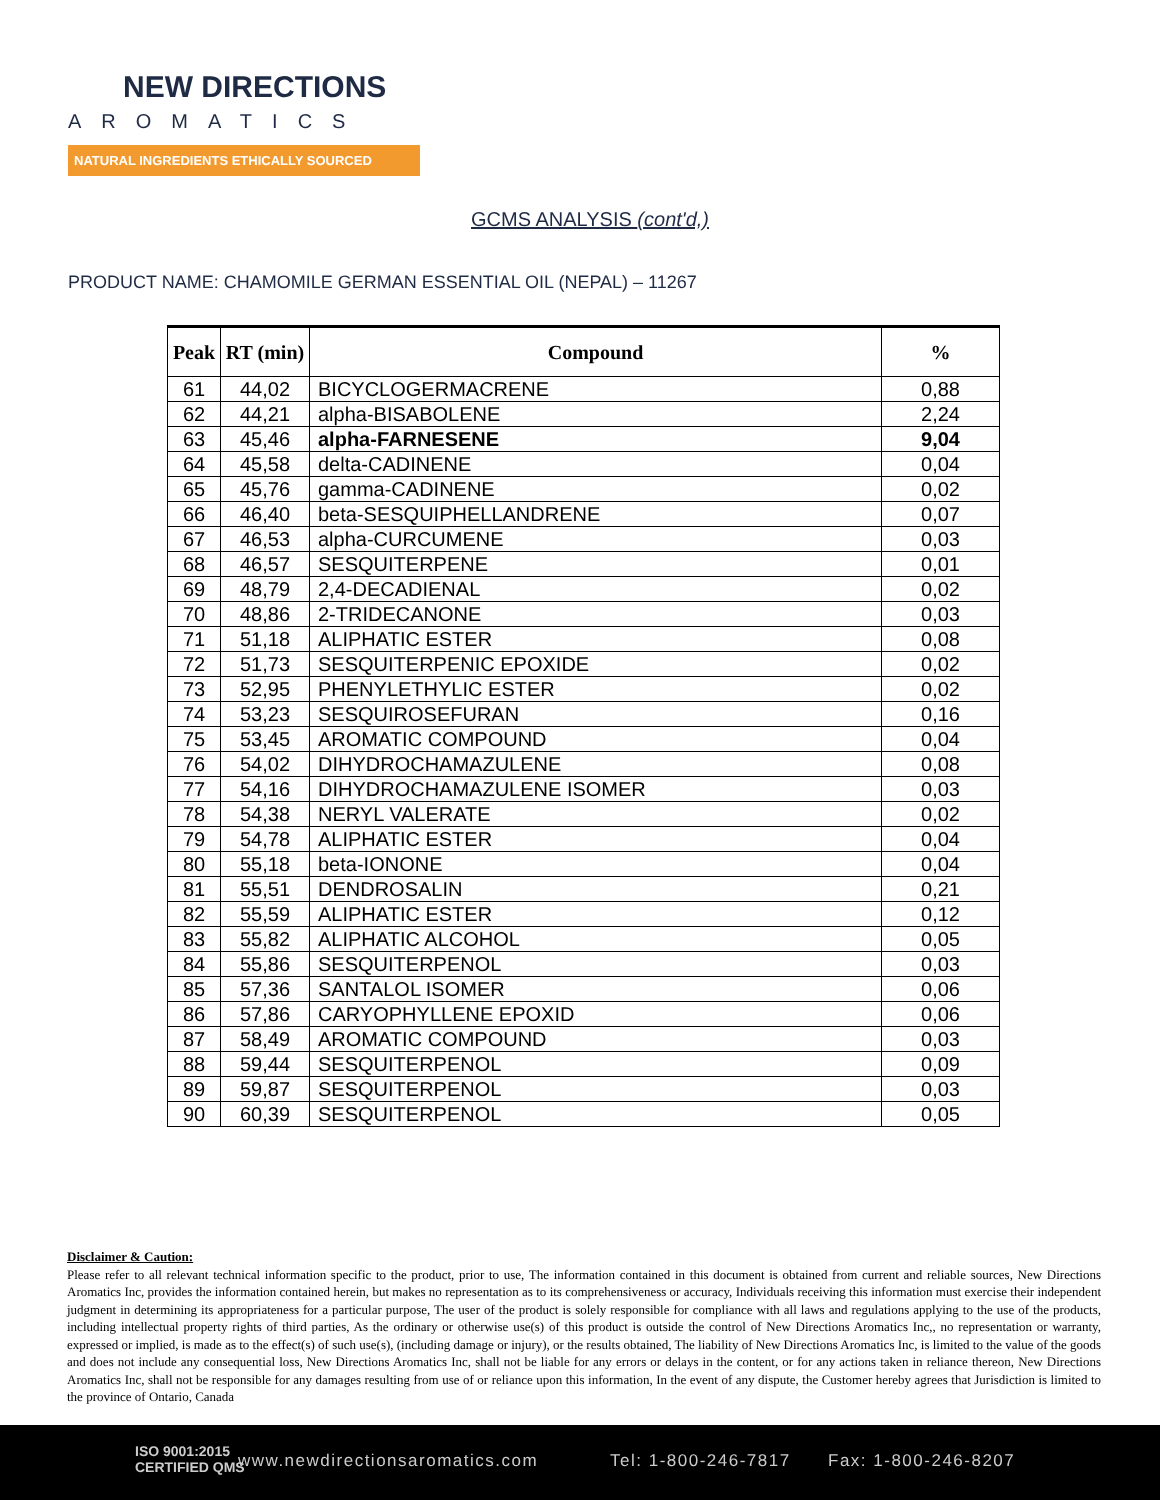NEW DIRECTIONS
AROMATICS
NATURAL INGREDIENTS ETHICALLY SOURCED
GCMS ANALYSIS (cont'd,)
PRODUCT NAME: CHAMOMILE GERMAN ESSENTIAL OIL (NEPAL) – 11267
| Peak | RT (min) | Compound | % |
| --- | --- | --- | --- |
| 61 | 44,02 | BICYCLOGERMACRENE | 0,88 |
| 62 | 44,21 | alpha-BISABOLENE | 2,24 |
| 63 | 45,46 | alpha-FARNESENE | 9,04 |
| 64 | 45,58 | delta-CADINENE | 0,04 |
| 65 | 45,76 | gamma-CADINENE | 0,02 |
| 66 | 46,40 | beta-SESQUIPHELLANDRENE | 0,07 |
| 67 | 46,53 | alpha-CURCUMENE | 0,03 |
| 68 | 46,57 | SESQUITERPENE | 0,01 |
| 69 | 48,79 | 2,4-DECADIENAL | 0,02 |
| 70 | 48,86 | 2-TRIDECANONE | 0,03 |
| 71 | 51,18 | ALIPHATIC ESTER | 0,08 |
| 72 | 51,73 | SESQUITERPENIC EPOXIDE | 0,02 |
| 73 | 52,95 | PHENYLETHYLIC ESTER | 0,02 |
| 74 | 53,23 | SESQUIROSEFURAN | 0,16 |
| 75 | 53,45 | AROMATIC COMPOUND | 0,04 |
| 76 | 54,02 | DIHYDROCHAMAZULENE | 0,08 |
| 77 | 54,16 | DIHYDROCHAMAZULENE ISOMER | 0,03 |
| 78 | 54,38 | NERYL VALERATE | 0,02 |
| 79 | 54,78 | ALIPHATIC ESTER | 0,04 |
| 80 | 55,18 | beta-IONONE | 0,04 |
| 81 | 55,51 | DENDROSALIN | 0,21 |
| 82 | 55,59 | ALIPHATIC ESTER | 0,12 |
| 83 | 55,82 | ALIPHATIC ALCOHOL | 0,05 |
| 84 | 55,86 | SESQUITERPENOL | 0,03 |
| 85 | 57,36 | SANTALOL ISOMER | 0,06 |
| 86 | 57,86 | CARYOPHYLLENE EPOXID | 0,06 |
| 87 | 58,49 | AROMATIC COMPOUND | 0,03 |
| 88 | 59,44 | SESQUITERPENOL | 0,09 |
| 89 | 59,87 | SESQUITERPENOL | 0,03 |
| 90 | 60,39 | SESQUITERPENOL | 0,05 |
Disclaimer & Caution:
Please refer to all relevant technical information specific to the product, prior to use, The information contained in this document is obtained from current and reliable sources, New Directions Aromatics Inc, provides the information contained herein, but makes no representation as to its comprehensiveness or accuracy, Individuals receiving this information must exercise their independent judgment in determining its appropriateness for a particular purpose, The user of the product is solely responsible for compliance with all laws and regulations applying to the use of the products, including intellectual property rights of third parties, As the ordinary or otherwise use(s) of this product is outside the control of New Directions Aromatics Inc,, no representation or warranty, expressed or implied, is made as to the effect(s) of such use(s), (including damage or injury), or the results obtained, The liability of New Directions Aromatics Inc, is limited to the value of the goods and does not include any consequential loss, New Directions Aromatics Inc, shall not be liable for any errors or delays in the content, or for any actions taken in reliance thereon, New Directions Aromatics Inc, shall not be responsible for any damages resulting from use of or reliance upon this information, In the event of any dispute, the Customer hereby agrees that Jurisdiction is limited to the province of Ontario, Canada
ISO 9001:2015
CERTIFIED QMS www.newdirectionsaromatics.com Tel: 1-800-246-7817 Fax: 1-800-246-8207